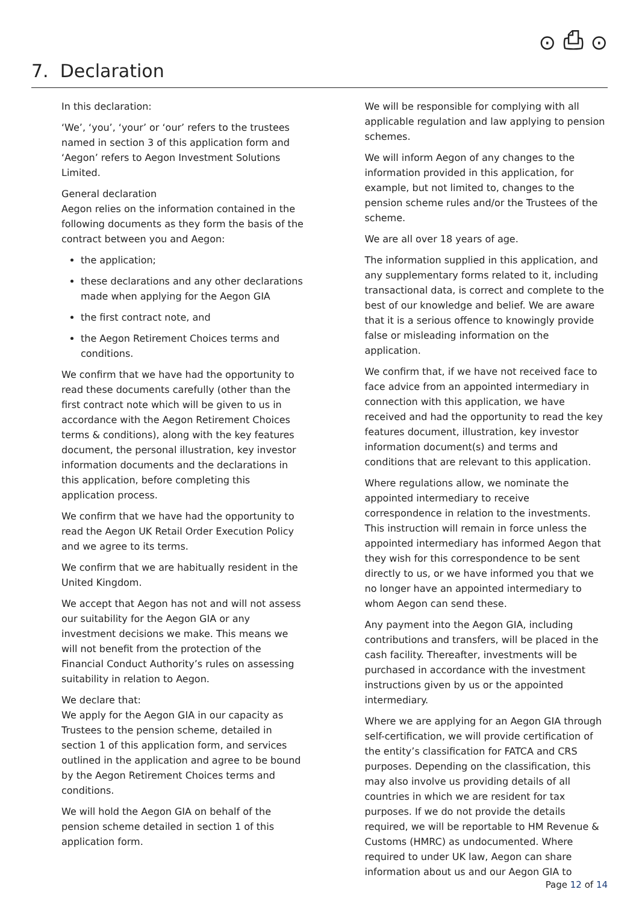⊙ ⎙ ⊙
7. Declaration
In this declaration:
‘We’, ‘you’, ‘your’ or ‘our’ refers to the trustees named in section 3 of this application form and ‘Aegon’ refers to Aegon Investment Solutions Limited.
General declaration
Aegon relies on the information contained in the following documents as they form the basis of the contract between you and Aegon:
the application;
these declarations and any other declarations made when applying for the Aegon GIA
the first contract note, and
the Aegon Retirement Choices terms and conditions.
We confirm that we have had the opportunity to read these documents carefully (other than the first contract note which will be given to us in accordance with the Aegon Retirement Choices terms & conditions), along with the key features document, the personal illustration, key investor information documents and the declarations in this application, before completing this application process.
We confirm that we have had the opportunity to read the Aegon UK Retail Order Execution Policy and we agree to its terms.
We confirm that we are habitually resident in the United Kingdom.
We accept that Aegon has not and will not assess our suitability for the Aegon GIA or any investment decisions we make. This means we will not benefit from the protection of the Financial Conduct Authority’s rules on assessing suitability in relation to Aegon.
We declare that:
We apply for the Aegon GIA in our capacity as Trustees to the pension scheme, detailed in section 1 of this application form, and services outlined in the application and agree to be bound by the Aegon Retirement Choices terms and conditions.
We will hold the Aegon GIA on behalf of the pension scheme detailed in section 1 of this application form.
We will be responsible for complying with all applicable regulation and law applying to pension schemes.
We will inform Aegon of any changes to the information provided in this application, for example, but not limited to, changes to the pension scheme rules and/or the Trustees of the scheme.
We are all over 18 years of age.
The information supplied in this application, and any supplementary forms related to it, including transactional data, is correct and complete to the best of our knowledge and belief. We are aware that it is a serious offence to knowingly provide false or misleading information on the application.
We confirm that, if we have not received face to face advice from an appointed intermediary in connection with this application, we have received and had the opportunity to read the key features document, illustration, key investor information document(s) and terms and conditions that are relevant to this application.
Where regulations allow, we nominate the appointed intermediary to receive correspondence in relation to the investments. This instruction will remain in force unless the appointed intermediary has informed Aegon that they wish for this correspondence to be sent directly to us, or we have informed you that we no longer have an appointed intermediary to whom Aegon can send these.
Any payment into the Aegon GIA, including contributions and transfers, will be placed in the cash facility. Thereafter, investments will be purchased in accordance with the investment instructions given by us or the appointed intermediary.
Where we are applying for an Aegon GIA through self-certification, we will provide certification of the entity’s classification for FATCA and CRS purposes. Depending on the classification, this may also involve us providing details of all countries in which we are resident for tax purposes. If we do not provide the details required, we will be reportable to HM Revenue & Customs (HMRC) as undocumented. Where required to under UK law, Aegon can share information about us and our Aegon GIA to
Page 12 of 14